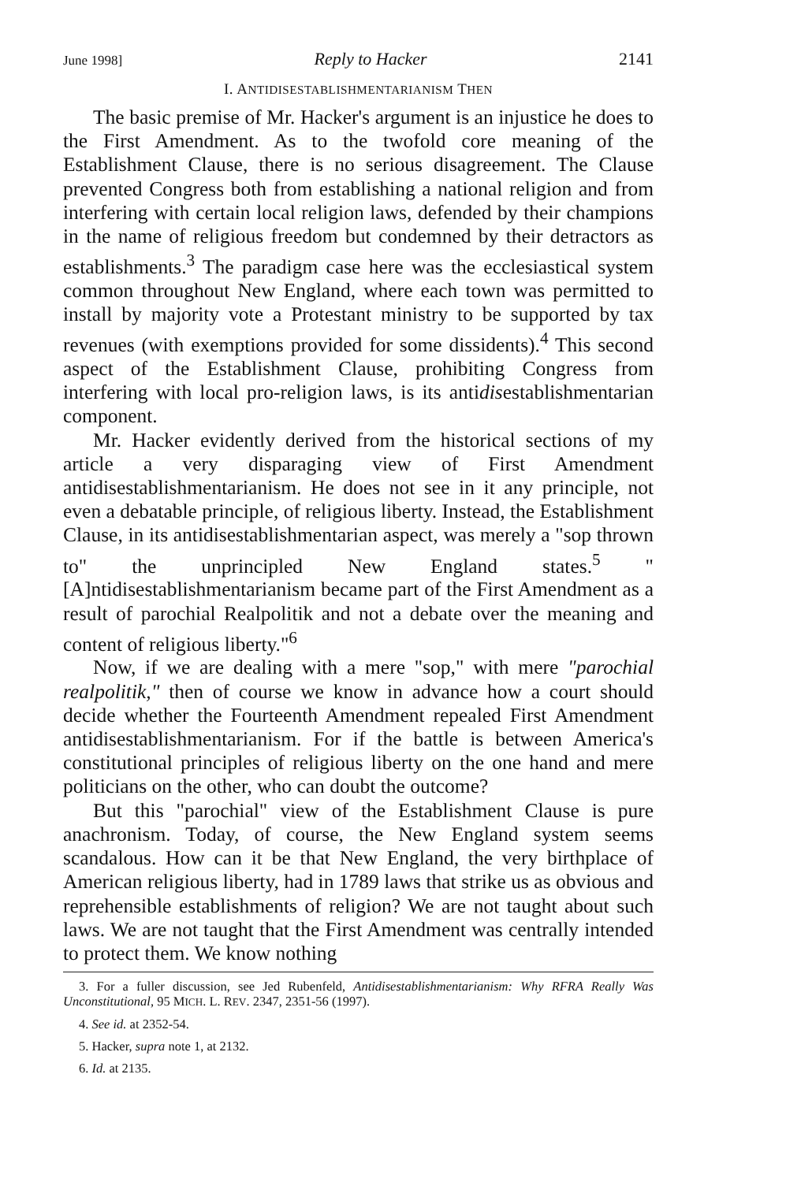June 1998] Reply to Hacker 2141
I. ANTIDISESTABLISHMENTARIANISM THEN
The basic premise of Mr. Hacker's argument is an injustice he does to the First Amendment. As to the twofold core meaning of the Establishment Clause, there is no serious disagreement. The Clause prevented Congress both from establishing a national religion and from interfering with certain local religion laws, defended by their champions in the name of religious freedom but condemned by their detractors as establishments.<sup>3</sup> The paradigm case here was the ecclesiastical system common throughout New England, where each town was permitted to install by majority vote a Protestant ministry to be supported by tax revenues (with exemptions provided for some dissidents).<sup>4</sup> This second aspect of the Establishment Clause, prohibiting Congress from interfering with local pro-religion laws, is its antidisestablishmentarian component.
Mr. Hacker evidently derived from the historical sections of my article a very disparaging view of First Amendment antidisestablishmentarianism. He does not see in it any principle, not even a debatable principle, of religious liberty. Instead, the Establishment Clause, in its antidisestablishmentarian aspect, was merely a "sop thrown to" the unprincipled New England states.<sup>5</sup> "[A]ntidisestablishmentarianism became part of the First Amendment as a result of parochial Realpolitik and not a debate over the meaning and content of religious liberty."<sup>6</sup>
Now, if we are dealing with a mere "sop," with mere "parochial realpolitik," then of course we know in advance how a court should decide whether the Fourteenth Amendment repealed First Amendment antidisestablishmentarianism. For if the battle is between America's constitutional principles of religious liberty on the one hand and mere politicians on the other, who can doubt the outcome?
But this "parochial" view of the Establishment Clause is pure anachronism. Today, of course, the New England system seems scandalous. How can it be that New England, the very birthplace of American religious liberty, had in 1789 laws that strike us as obvious and reprehensible establishments of religion? We are not taught about such laws. We are not taught that the First Amendment was centrally intended to protect them. We know nothing
3. For a fuller discussion, see Jed Rubenfeld, Antidisestablishmentarianism: Why RFRA Really Was Unconstitutional, 95 MICH. L. REV. 2347, 2351-56 (1997).
4. See id. at 2352-54.
5. Hacker, supra note 1, at 2132.
6. Id. at 2135.